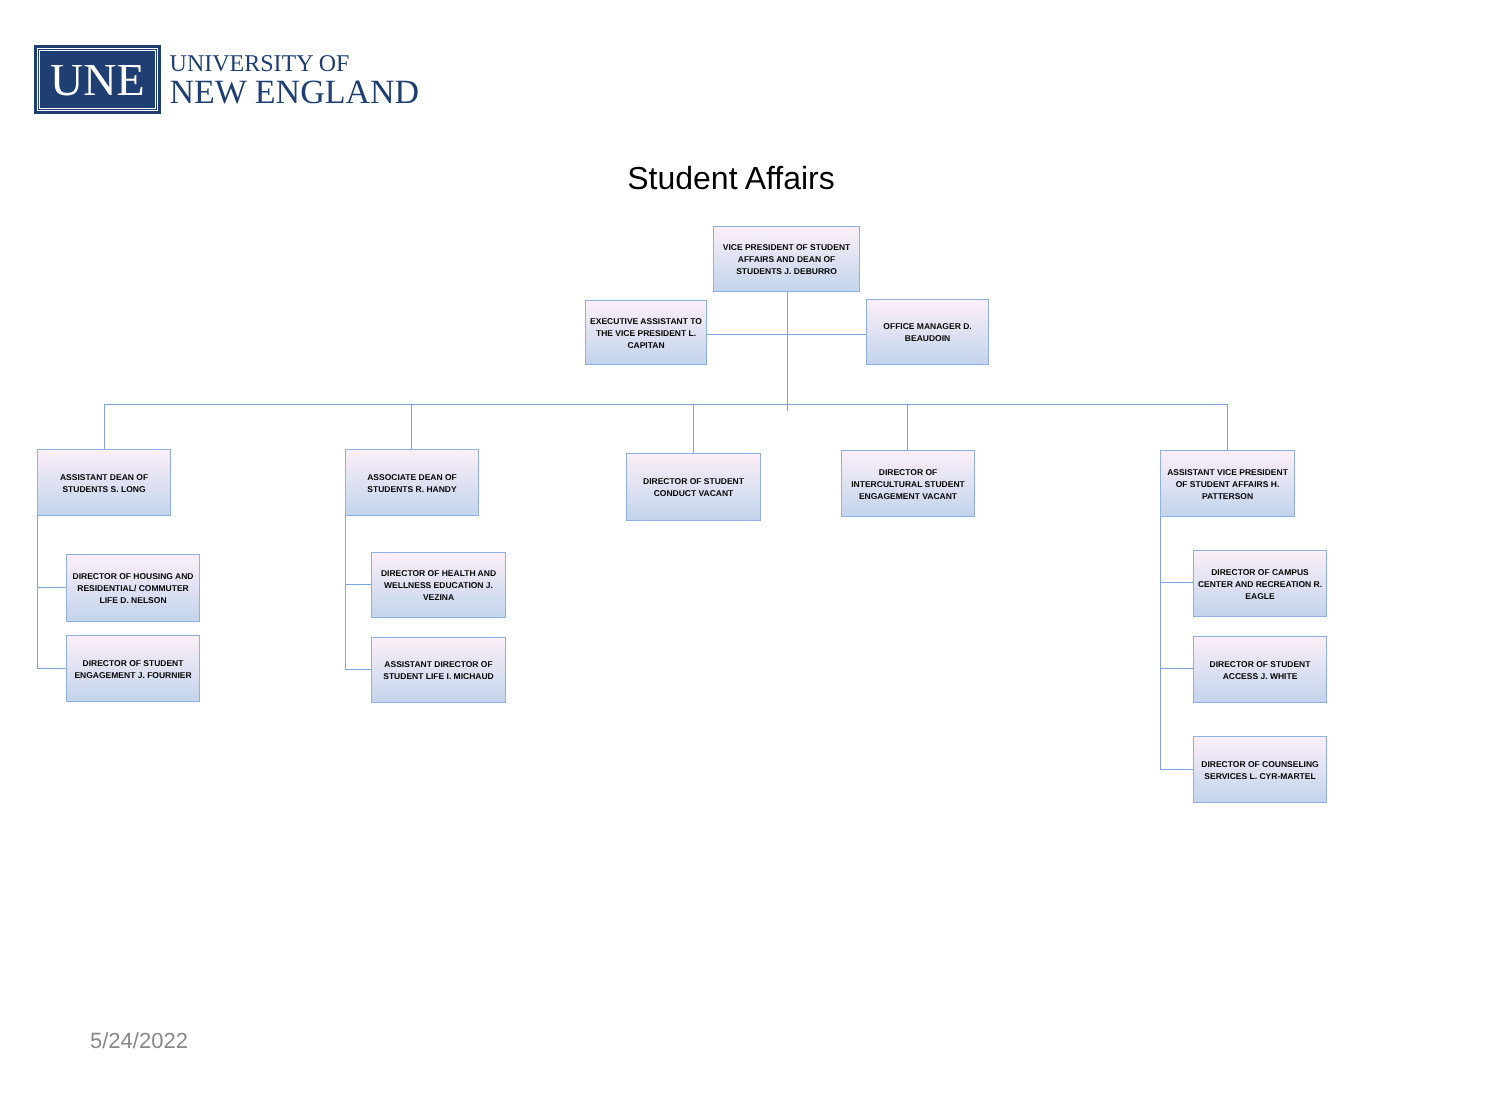UNE
UNIVERSITY OF
NEW ENGLAND
Student Affairs
VICE PRESIDENT OF STUDENT AFFAIRS AND DEAN OF STUDENTS J. DEBURRO
EXECUTIVE ASSISTANT TO THE VICE PRESIDENT L. CAPITAN
OFFICE MANAGER D. BEAUDOIN
ASSISTANT DEAN OF STUDENTS S. LONG
DIRECTOR OF HOUSING AND RESIDENTIAL/ COMMUTER LIFE D. NELSON
DIRECTOR OF STUDENT ENGAGEMENT J. FOURNIER
ASSOCIATE DEAN OF STUDENTS R. HANDY
DIRECTOR OF HEALTH AND WELLNESS EDUCATION J. VEZINA
ASSISTANT DIRECTOR OF STUDENT LIFE I. MICHAUD
DIRECTOR OF STUDENT CONDUCT VACANT
DIRECTOR OF INTERCULTURAL STUDENT ENGAGEMENT VACANT
ASSISTANT VICE PRESIDENT OF STUDENT AFFAIRS H. PATTERSON
DIRECTOR OF CAMPUS CENTER AND RECREATION R. EAGLE
DIRECTOR OF STUDENT ACCESS J. WHITE
DIRECTOR OF COUNSELING SERVICES L. CYR-MARTEL
5/24/2022